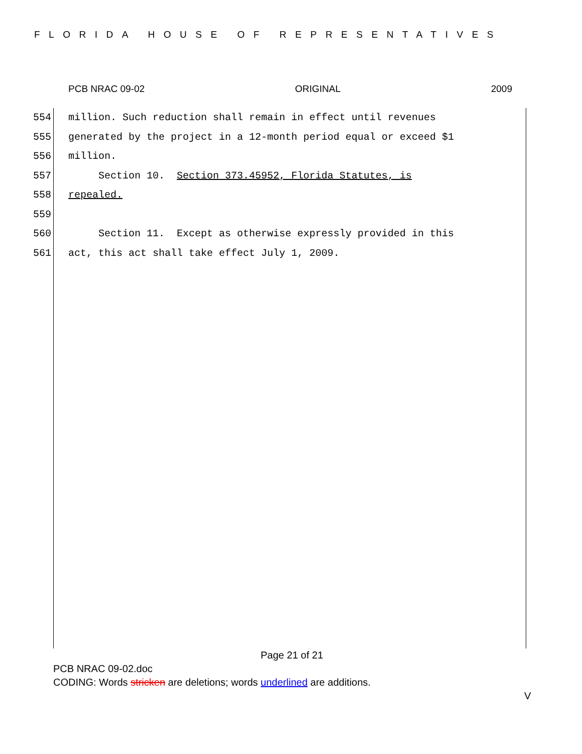FLORIDA HOUSE OF REPRESENTATIVES
PCB NRAC 09-02 ORIGINAL 2009
554 million. Such reduction shall remain in effect until revenues
555 generated by the project in a 12-month period equal or exceed $1
556 million.
557 Section 10. Section 373.45952, Florida Statutes, is
558 repealed.
559
560 Section 11. Except as otherwise expressly provided in this
561 act, this act shall take effect July 1, 2009.
Page 21 of 21
PCB NRAC 09-02.doc
CODING: Words stricken are deletions; words underlined are additions.
V